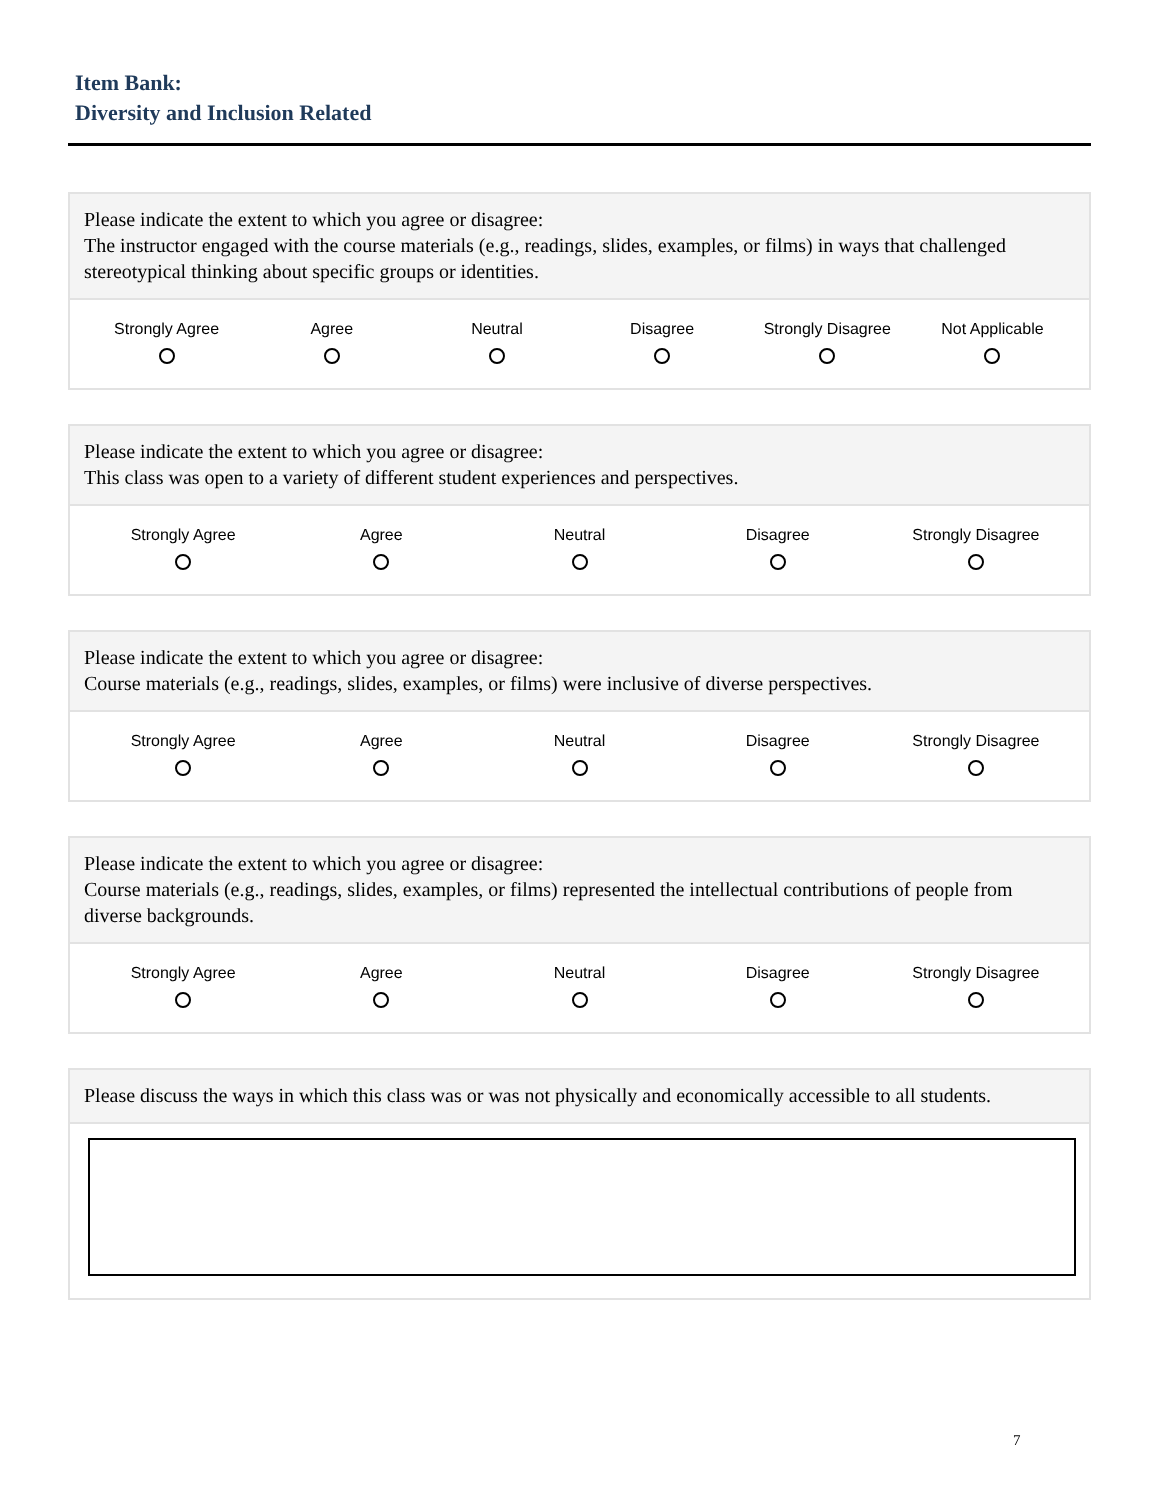Item Bank:
Diversity and Inclusion Related
Please indicate the extent to which you agree or disagree:
The instructor engaged with the course materials (e.g., readings, slides, examples, or films) in ways that challenged stereotypical thinking about specific groups or identities.
Strongly Agree Agree Neutral Disagree Strongly Disagree Not Applicable
Please indicate the extent to which you agree or disagree:
This class was open to a variety of different student experiences and perspectives.
Strongly Agree Agree Neutral Disagree Strongly Disagree
Please indicate the extent to which you agree or disagree:
Course materials (e.g., readings, slides, examples, or films) were inclusive of diverse perspectives.
Strongly Agree Agree Neutral Disagree Strongly Disagree
Please indicate the extent to which you agree or disagree:
Course materials (e.g., readings, slides, examples, or films) represented the intellectual contributions of people from diverse backgrounds.
Strongly Agree Agree Neutral Disagree Strongly Disagree
Please discuss the ways in which this class was or was not physically and economically accessible to all students.
7